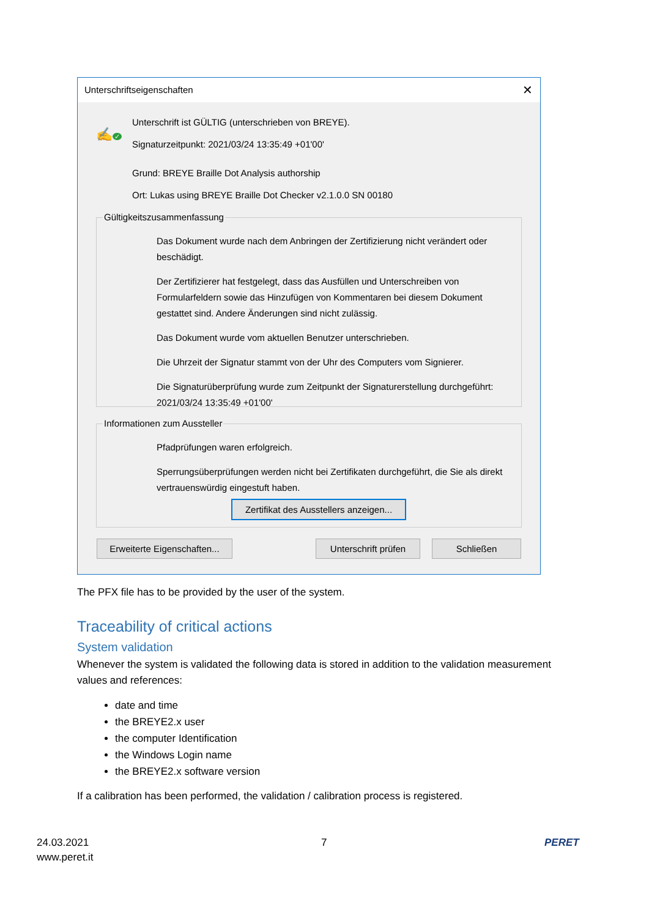Unterschriftseigenschaften ✕
✍ ✓
Unterschrift ist GÜLTIG (unterschrieben von BREYE).
Signaturzeitpunkt: 2021/03/24 13:35:49 +01'00'
Grund: BREYE Braille Dot Analysis authorship
Ort: Lukas using BREYE Braille Dot Checker v2.1.0.0 SN 00180
Gültigkeitszusammenfassung
Das Dokument wurde nach dem Anbringen der Zertifizierung nicht verändert oder beschädigt.
Der Zertifizierer hat festgelegt, dass das Ausfüllen und Unterschreiben von Formularfeldern sowie das Hinzufügen von Kommentaren bei diesem Dokument gestattet sind. Andere Änderungen sind nicht zulässig.
Das Dokument wurde vom aktuellen Benutzer unterschrieben.
Die Uhrzeit der Signatur stammt von der Uhr des Computers vom Signierer.
Die Signaturüberprüfung wurde zum Zeitpunkt der Signaturerstellung durchgeführt:
2021/03/24 13:35:49 +01'00'
Informationen zum Aussteller
Pfadprüfungen waren erfolgreich.
Sperrungsüberprüfungen werden nicht bei Zertifikaten durchgeführt, die Sie als direkt vertrauenswürdig eingestuft haben.
Zertifikat des Ausstellers anzeigen...
Erweiterte Eigenschaften...
Unterschrift prüfen
Schließen
The PFX file has to be provided by the user of the system.
Traceability of critical actions
System validation
Whenever the system is validated the following data is stored in addition to the validation measurement values and references:
date and time
the BREYE2.x user
the computer Identification
the Windows Login name
the BREYE2.x software version
If a calibration has been performed, the validation / calibration process is registered.
24.03.2021
www.peret.it
7 PERET